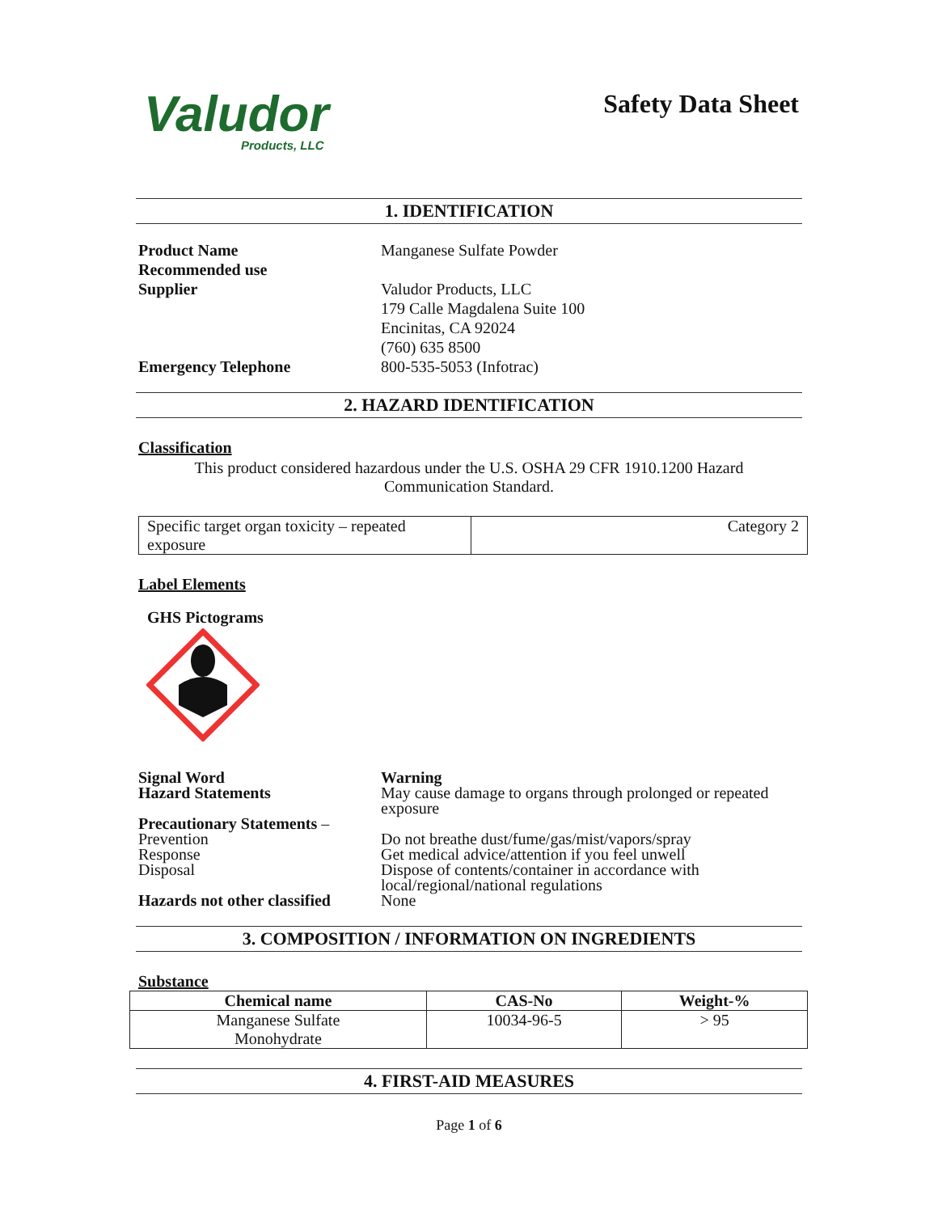Valudor
Products, LLC
Safety Data Sheet
1. IDENTIFICATION
Product Name
Recommended use
Supplier
Emergency Telephone
Manganese Sulfate Powder
Valudor Products, LLC
179 Calle Magdalena Suite 100
Encinitas, CA 92024
(760) 635 8500
800-535-5053 (Infotrac)
2. HAZARD IDENTIFICATION
Classification
This product considered hazardous under the U.S. OSHA 29 CFR 1910.1200 Hazard
Communication Standard.
| Specific target organ toxicity – repeated exposure | Category 2 |
Label Elements
GHS Pictograms
Signal Word
Hazard Statements
Precautionary Statements –
Prevention
Response
Disposal
Hazards not other classified
Warning
May cause damage to organs through prolonged or repeated
exposure
Do not breathe dust/fume/gas/mist/vapors/spray
Get medical advice/attention if you feel unwell
Dispose of contents/container in accordance with
local/regional/national regulations
None
3. COMPOSITION / INFORMATION ON INGREDIENTS
Substance
| Chemical name | CAS-No | Weight-% |
| --- | --- | --- |
| Manganese Sulfate Monohydrate | 10034-96-5 | > 95 |
4. FIRST-AID MEASURES
Page 1 of 6